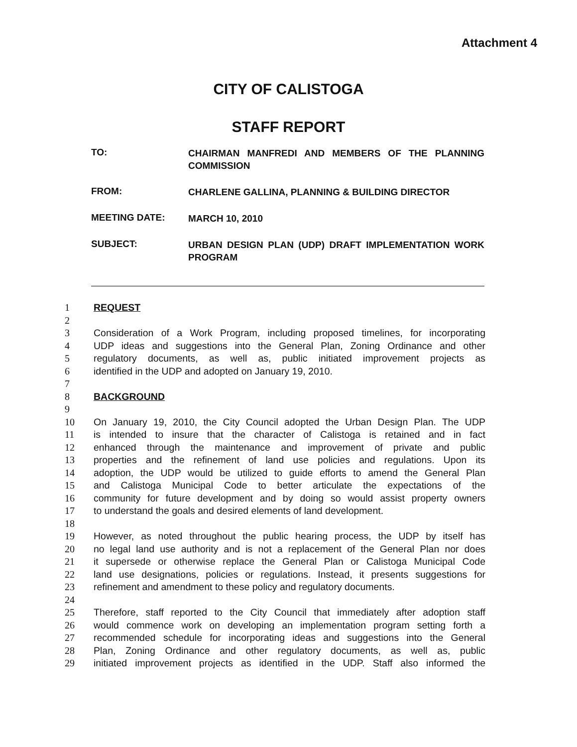Attachment 4
CITY OF CALISTOGA
STAFF REPORT
TO:
CHAIRMAN MANFREDI AND MEMBERS OF THE PLANNING COMMISSION
FROM:
CHARLENE GALLINA, PLANNING & BUILDING DIRECTOR
MEETING DATE:
MARCH 10, 2010
SUBJECT:
URBAN DESIGN PLAN (UDP) DRAFT IMPLEMENTATION WORK PROGRAM
1 REQUEST
2
3 Consideration of a Work Program, including proposed timelines, for incorporating
4 UDP ideas and suggestions into the General Plan, Zoning Ordinance and other
5 regulatory documents, as well as, public initiated improvement projects as
6 identified in the UDP and adopted on January 19, 2010.
7
8 BACKGROUND
9
10 On January 19, 2010, the City Council adopted the Urban Design Plan. The UDP
11 is intended to insure that the character of Calistoga is retained and in fact
12 enhanced through the maintenance and improvement of private and public
13 properties and the refinement of land use policies and regulations. Upon its
14 adoption, the UDP would be utilized to guide efforts to amend the General Plan
15 and Calistoga Municipal Code to better articulate the expectations of the
16 community for future development and by doing so would assist property owners
17 to understand the goals and desired elements of land development.
18
19 However, as noted throughout the public hearing process, the UDP by itself has
20 no legal land use authority and is not a replacement of the General Plan nor does
21 it supersede or otherwise replace the General Plan or Calistoga Municipal Code
22 land use designations, policies or regulations. Instead, it presents suggestions for
23 refinement and amendment to these policy and regulatory documents.
24
25 Therefore, staff reported to the City Council that immediately after adoption staff
26 would commence work on developing an implementation program setting forth a
27 recommended schedule for incorporating ideas and suggestions into the General
28 Plan, Zoning Ordinance and other regulatory documents, as well as, public
29 initiated improvement projects as identified in the UDP. Staff also informed the